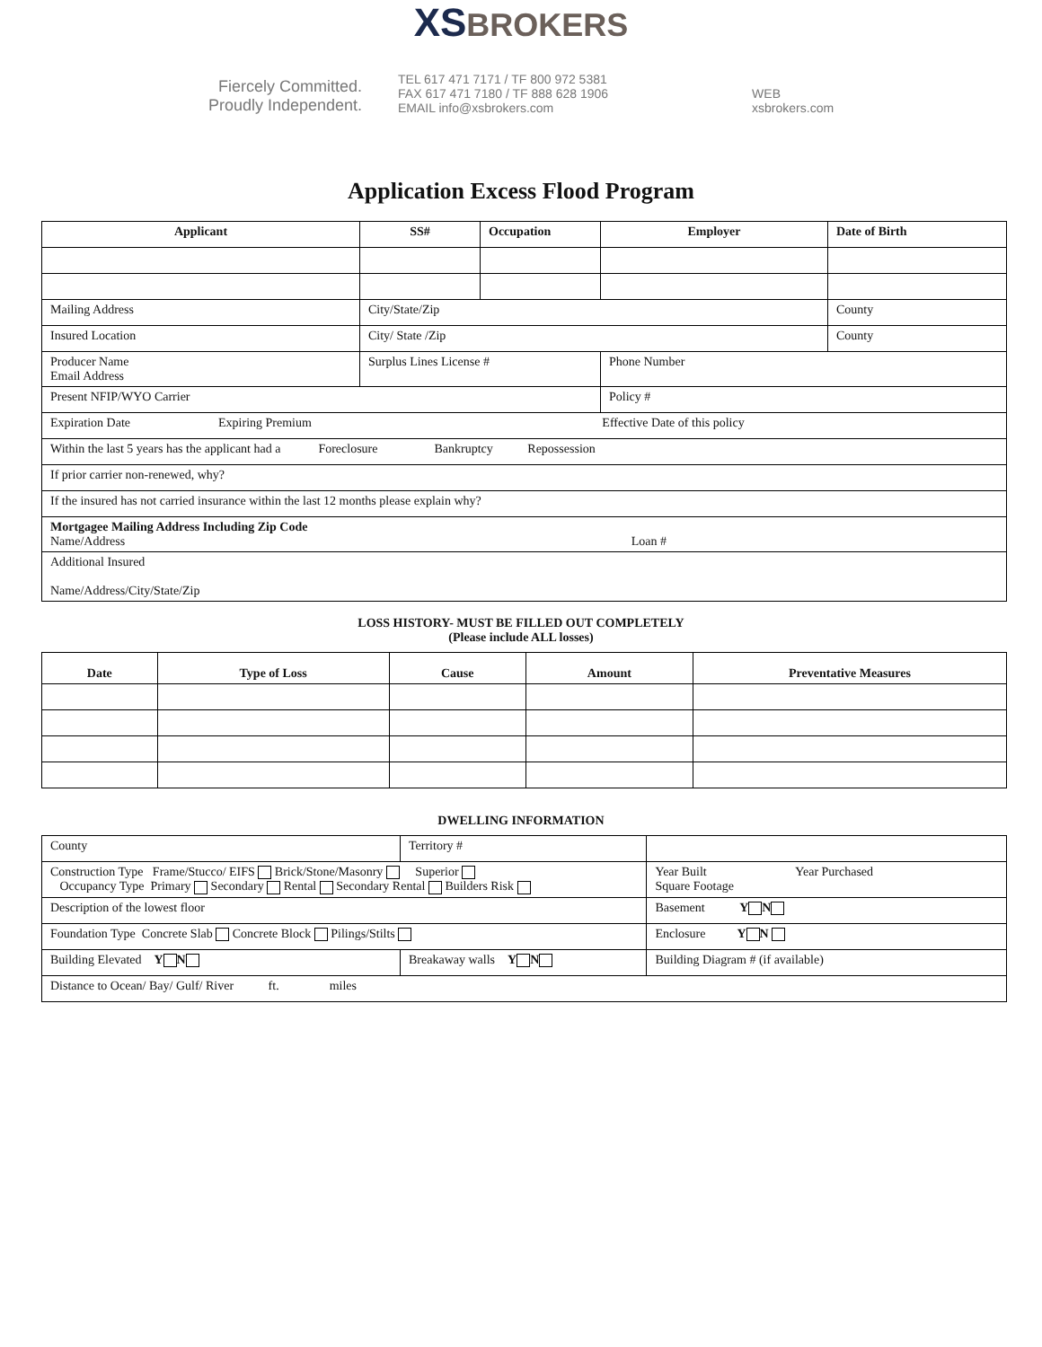XSBROKERS
Fiercely Committed.
Proudly Independent.
TEL 617 471 7171 / TF 800 972 5381
FAX 617 471 7180 / TF 888 628 1906
EMAIL info@xsbrokers.com
WEB
xsbrokers.com
Application Excess Flood Program
| Applicant | SS# | Occupation | Employer | Date of Birth |
| --- | --- | --- | --- | --- |
| Mailing Address | City/State/Zip | | | County |
| Insured Location | City/ State /Zip | | | County |
| Producer Name Email Address | Surplus Lines License # | | Phone Number | |
| Present NFIP/WYO Carrier | | | Policy # | |
| Expiration Date Expiring Premium Effective Date of this policy | | | | |
| Within the last 5 years has the applicant had a Foreclosure Bankruptcy Repossession | | | | |
| If prior carrier non-renewed, why? | | | | |
| If the insured has not carried insurance within the last 12 months please explain why? | | | | |
| Mortgagee Mailing Address Including Zip Code Name/Address Loan # | | | | |
| Additional Insured Name/Address/City/State/Zip | | | | |
LOSS HISTORY- MUST BE FILLED OUT COMPLETELY
(Please include ALL losses)
| Date | Type of Loss | Cause | Amount | Preventative Measures |
| --- | --- | --- | --- | --- |
DWELLING INFORMATION
| County | Territory # | |
| Construction Type Frame/Stucco/ EIFS Brick/Stone/Masonry Superior Occupancy Type Primary Secondary Rental Secondary Rental Builders Risk | | Year Built Year Purchased Square Footage |
| Description of the lowest floor | | Basement Y N |
| Foundation Type Concrete Slab Concrete Block Pilings/Stilts | | Enclosure Y N |
| Building Elevated Y N | Breakaway walls Y N | Building Diagram # (if available) |
| Distance to Ocean/ Bay/ Gulf/ River ft. miles | | |